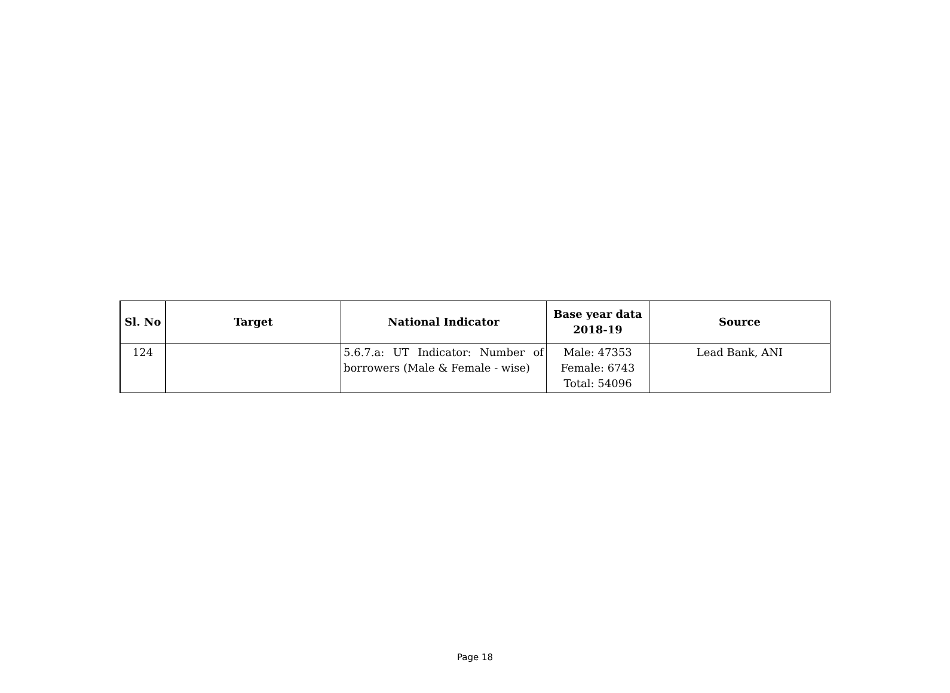| Sl. No | Target | National Indicator | Base year data 2018-19 | Source |
| --- | --- | --- | --- | --- |
| 124 | | 5.6.7.a: UT Indicator: Number of borrowers (Male & Female - wise) | Male: 47353 Female: 6743 Total: 54096 | Lead Bank, ANI |
Page 18